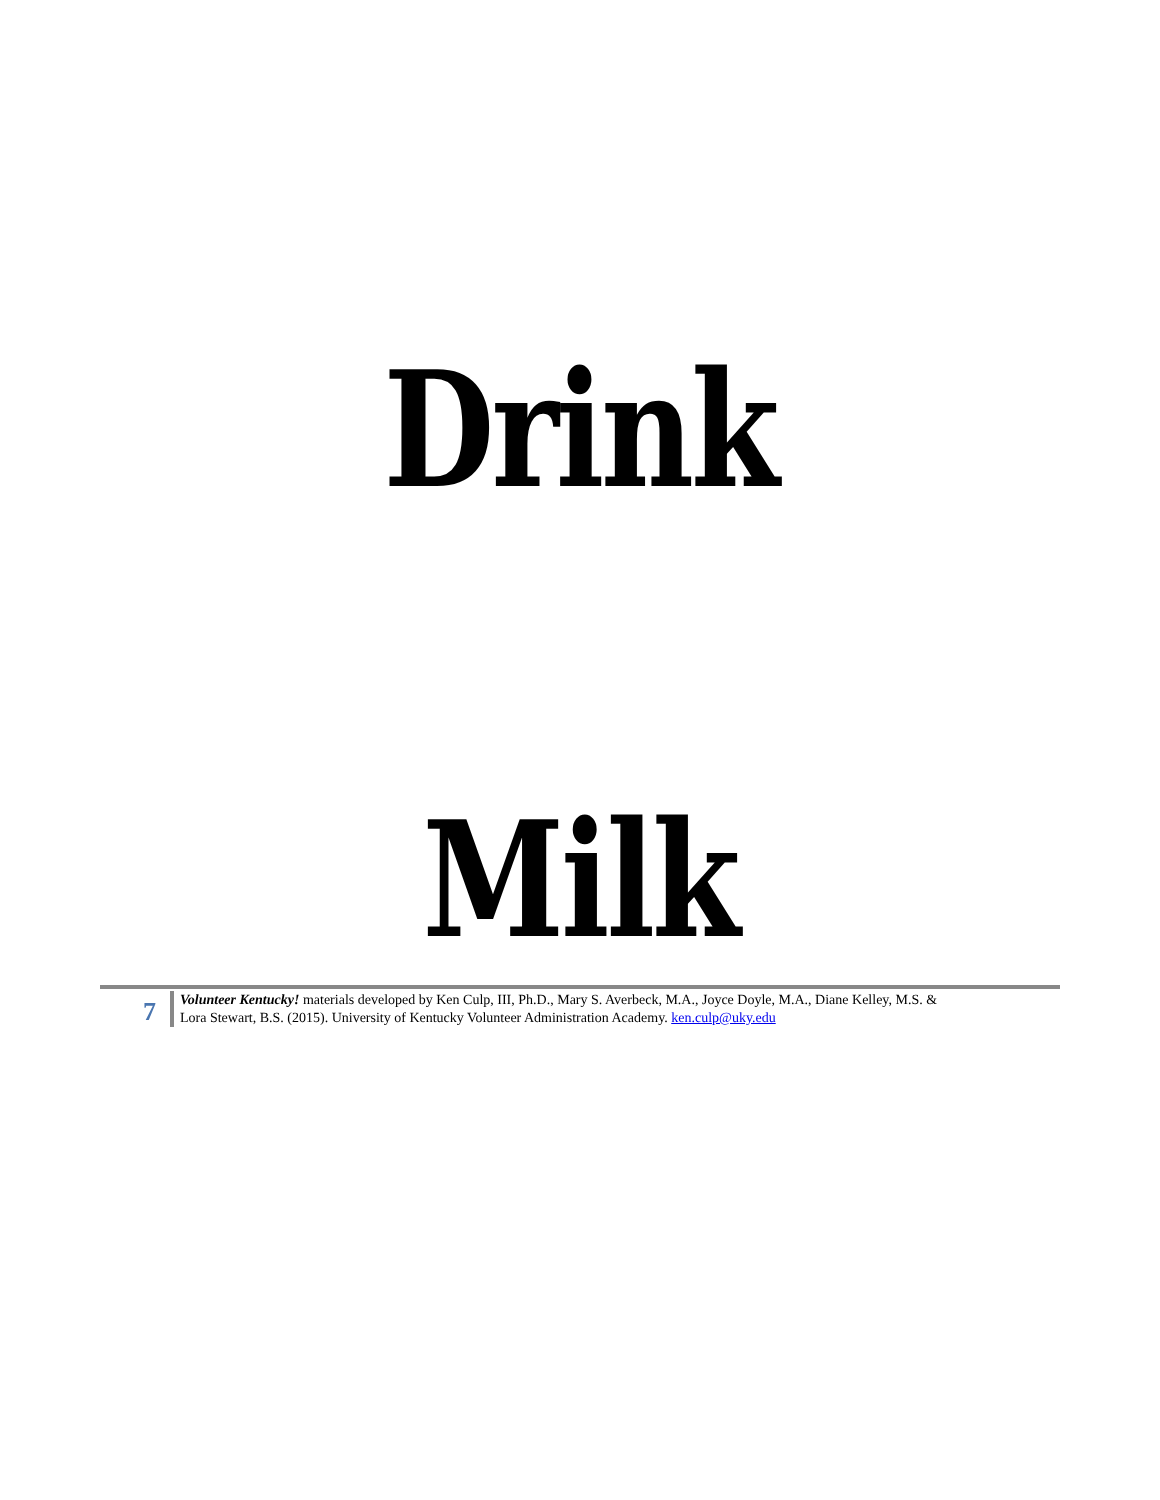Drink
Milk
7
Volunteer Kentucky! materials developed by Ken Culp, III, Ph.D., Mary S. Averbeck, M.A., Joyce Doyle, M.A., Diane Kelley, M.S. &
Lora Stewart, B.S. (2015). University of Kentucky Volunteer Administration Academy. ken.culp@uky.edu